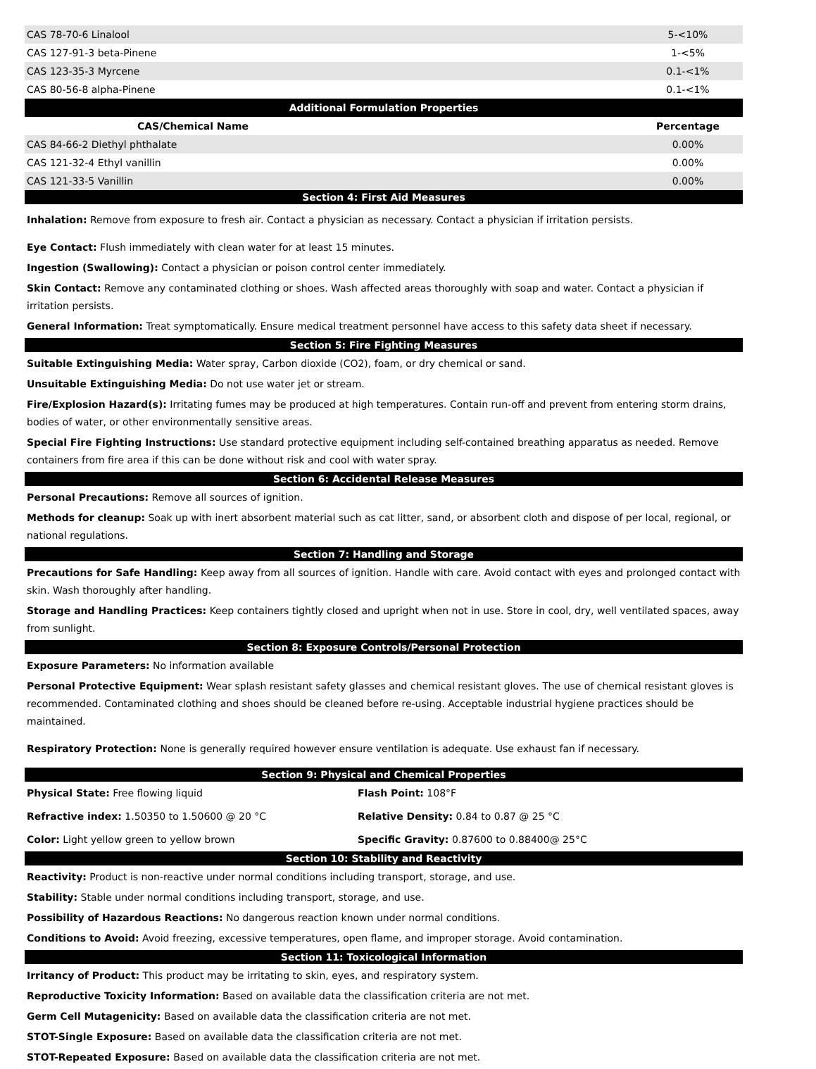| CAS 78-70-6 Linalool | 5-<10% |
| CAS 127-91-3 beta-Pinene | 1-<5% |
| CAS 123-35-3 Myrcene | 0.1-<1% |
| CAS 80-56-8 alpha-Pinene | 0.1-<1% |
| Additional Formulation Properties | |
| CAS/Chemical Name | Percentage |
| CAS 84-66-2 Diethyl phthalate | 0.00% |
| CAS 121-32-4 Ethyl vanillin | 0.00% |
| CAS 121-33-5 Vanillin | 0.00% |
Section 4: First Aid Measures
Inhalation: Remove from exposure to fresh air. Contact a physician as necessary. Contact a physician if irritation persists.
Eye Contact: Flush immediately with clean water for at least 15 minutes.
Ingestion (Swallowing): Contact a physician or poison control center immediately.
Skin Contact: Remove any contaminated clothing or shoes. Wash affected areas thoroughly with soap and water. Contact a physician if irritation persists.
General Information: Treat symptomatically. Ensure medical treatment personnel have access to this safety data sheet if necessary.
Section 5: Fire Fighting Measures
Suitable Extinguishing Media: Water spray, Carbon dioxide (CO2), foam, or dry chemical or sand.
Unsuitable Extinguishing Media: Do not use water jet or stream.
Fire/Explosion Hazard(s): Irritating fumes may be produced at high temperatures. Contain run-off and prevent from entering storm drains, bodies of water, or other environmentally sensitive areas.
Special Fire Fighting Instructions: Use standard protective equipment including self-contained breathing apparatus as needed. Remove containers from fire area if this can be done without risk and cool with water spray.
Section 6: Accidental Release Measures
Personal Precautions: Remove all sources of ignition.
Methods for cleanup: Soak up with inert absorbent material such as cat litter, sand, or absorbent cloth and dispose of per local, regional, or national regulations.
Section 7: Handling and Storage
Precautions for Safe Handling: Keep away from all sources of ignition. Handle with care. Avoid contact with eyes and prolonged contact with skin. Wash thoroughly after handling.
Storage and Handling Practices: Keep containers tightly closed and upright when not in use. Store in cool, dry, well ventilated spaces, away from sunlight.
Section 8: Exposure Controls/Personal Protection
Exposure Parameters: No information available
Personal Protective Equipment: Wear splash resistant safety glasses and chemical resistant gloves. The use of chemical resistant gloves is recommended. Contaminated clothing and shoes should be cleaned before re-using. Acceptable industrial hygiene practices should be maintained.
Respiratory Protection: None is generally required however ensure ventilation is adequate. Use exhaust fan if necessary.
Section 9: Physical and Chemical Properties
Physical State: Free flowing liquid
Flash Point: 108°F
Refractive index: 1.50350 to 1.50600 @ 20 °C
Relative Density: 0.84 to 0.87 @ 25 °C
Color: Light yellow green to yellow brown
Specific Gravity: 0.87600 to 0.88400@ 25°C
Section 10: Stability and Reactivity
Reactivity: Product is non-reactive under normal conditions including transport, storage, and use.
Stability: Stable under normal conditions including transport, storage, and use.
Possibility of Hazardous Reactions: No dangerous reaction known under normal conditions.
Conditions to Avoid: Avoid freezing, excessive temperatures, open flame, and improper storage. Avoid contamination.
Section 11: Toxicological Information
Irritancy of Product: This product may be irritating to skin, eyes, and respiratory system.
Reproductive Toxicity Information: Based on available data the classification criteria are not met.
Germ Cell Mutagenicity: Based on available data the classification criteria are not met.
STOT-Single Exposure: Based on available data the classification criteria are not met.
STOT-Repeated Exposure: Based on available data the classification criteria are not met.